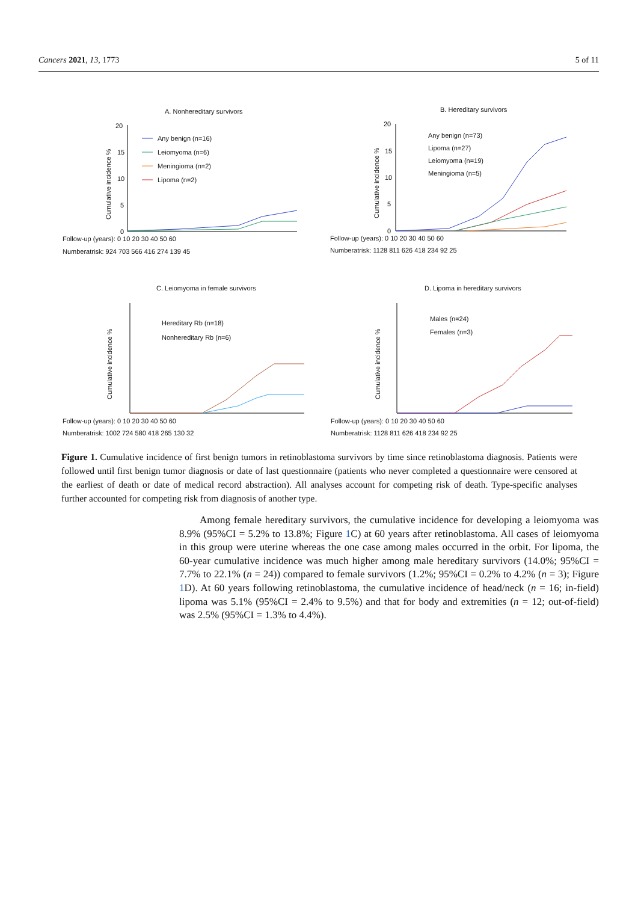Cancers 2021, 13, 1773 5 of 11
A. Nonhereditary survivors
20
15
10
5
0
Cumulative incidence %
Any benign (n=16)
Leiomyoma (n=6)
Meningioma (n=2)
Lipoma (n=2)
Follow-up (years): 0 10 20 30 40 50 60
Numberatrisk: 924 703 566 416 274 139 45
B. Hereditary survivors
20
15
10
5
0
Cumulative incidence %
Any benign (n=73)
Lipoma (n=27)
Leiomyoma (n=19)
Meningioma (n=5)
Follow-up (years): 0 10 20 30 40 50 60
Numberatrisk: 1128 811 626 418 234 92 25
C. Leiomyoma in female survivors
Hereditary Rb (n=18)
Nonhereditary Rb (n=6)
Cumulative incidence %
Follow-up (years): 0 10 20 30 40 50 60
Numberatrisk: 1002 724 580 418 265 130 32
D. Lipoma in hereditary survivors
Males (n=24)
Females (n=3)
Cumulative incidence %
Follow-up (years): 0 10 20 30 40 50 60
Numberatrisk: 1128 811 626 418 234 92 25
Figure 1. Cumulative incidence of first benign tumors in retinoblastoma survivors by time since retinoblastoma diagnosis. Patients were followed until first benign tumor diagnosis or date of last questionnaire (patients who never completed a questionnaire were censored at the earliest of death or date of medical record abstraction). All analyses account for competing risk of death. Type-specific analyses further accounted for competing risk from diagnosis of another type.
  Among female hereditary survivors, the cumulative incidence for developing a leiomyoma was 8.9% (95%CI = 5.2% to 13.8%; Figure 1 C) at 60 years after retinoblastoma. All cases of leiomyoma in this group were uterine whereas the one case among males occurred in the orbit. For lipoma, the 60-year cumulative incidence was much higher among male hereditary survivors (14.0%; 95%CI = 7.7% to 22.1% (n = 24)) compared to female survivors (1.2%; 95%CI = 0.2% to 4.2% (n = 3); Figure 1 D). At 60 years following retinoblastoma, the cumulative incidence of head/neck (n = 16; in-field) lipoma was 5.1% (95%CI = 2.4% to 9.5%) and that for body and extremities (n = 12; out-of-field) was 2.5% (95%CI = 1.3% to 4.4%).